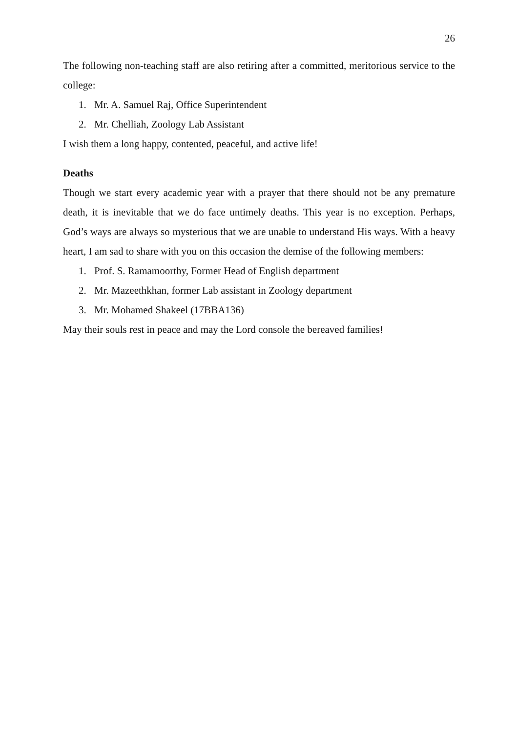26
The following non-teaching staff are also retiring after a committed, meritorious service to the college:
1. Mr. A. Samuel Raj, Office Superintendent
2. Mr. Chelliah, Zoology Lab Assistant
I wish them a long happy, contented, peaceful, and active life!
Deaths
Though we start every academic year with a prayer that there should not be any premature death, it is inevitable that we do face untimely deaths. This year is no exception. Perhaps, God’s ways are always so mysterious that we are unable to understand His ways. With a heavy heart, I am sad to share with you on this occasion the demise of the following members:
1. Prof. S. Ramamoorthy, Former Head of English department
2. Mr. Mazeethkhan, former Lab assistant in Zoology department
3. Mr. Mohamed Shakeel (17BBA136)
May their souls rest in peace and may the Lord console the bereaved families!